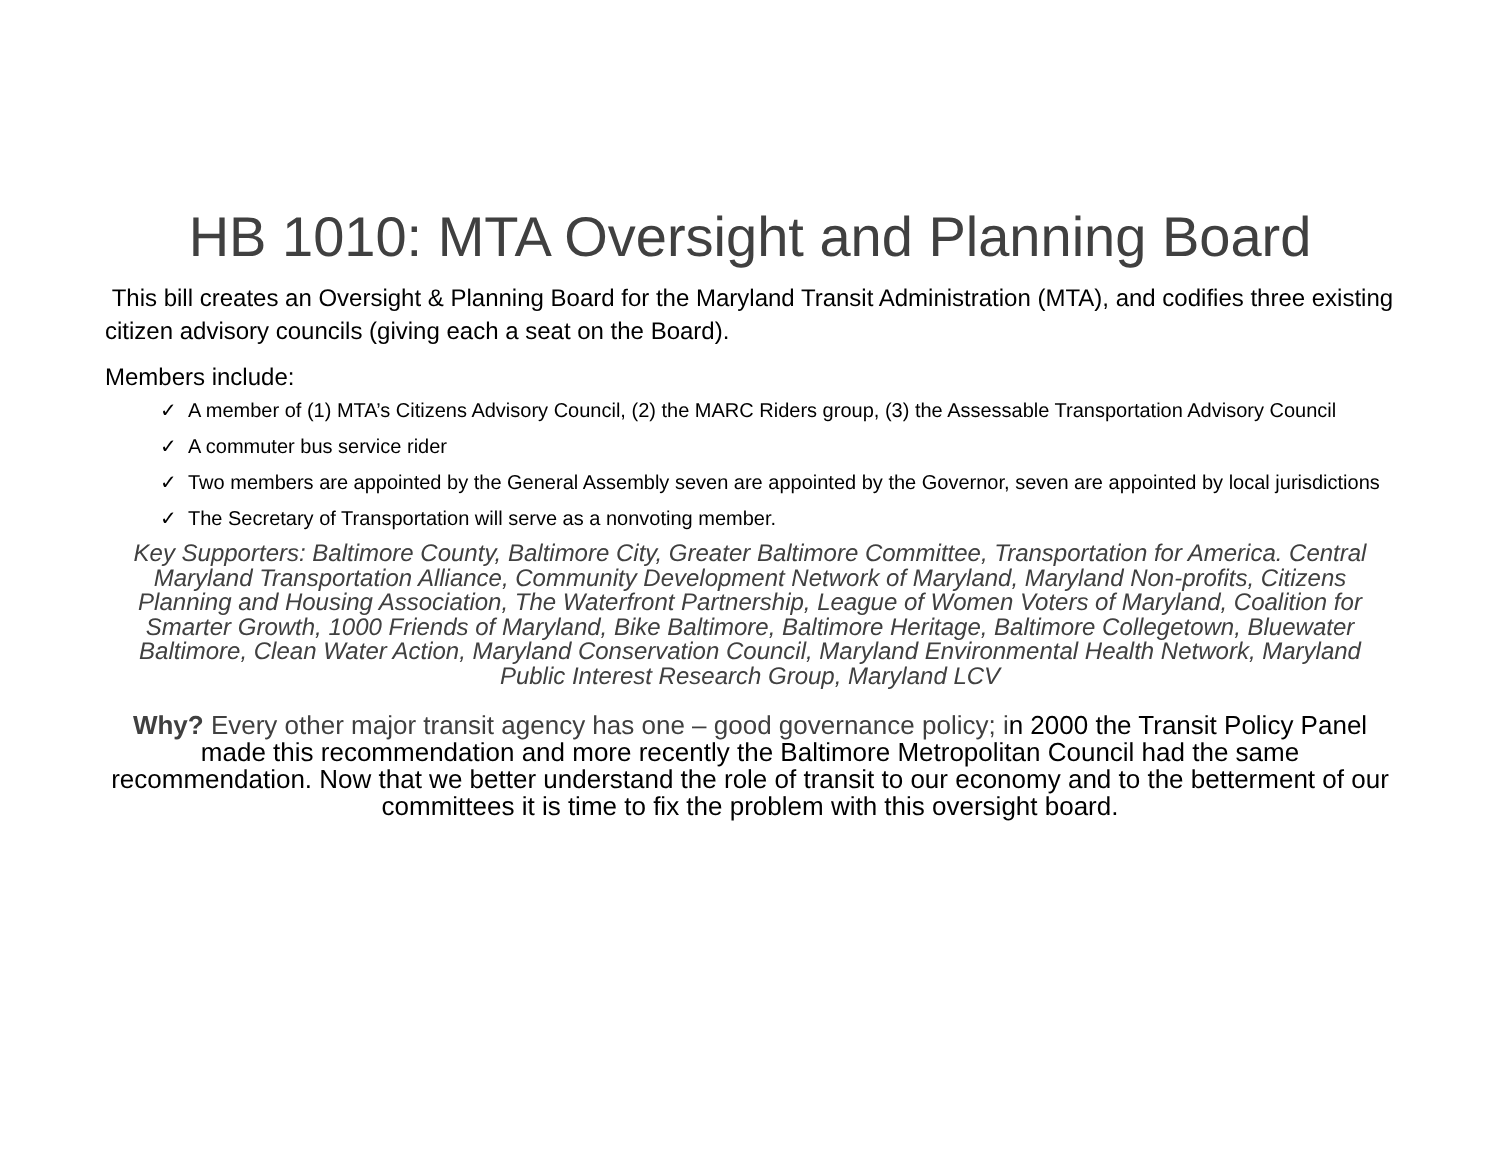HB 1010: MTA Oversight and Planning Board
This bill creates an Oversight & Planning Board for the Maryland Transit Administration (MTA), and codifies three existing citizen advisory councils (giving each a seat on the Board).
Members include:
✓ A member of (1) MTA’s Citizens Advisory Council, (2) the MARC Riders group, (3) the Assessable Transportation Advisory Council
✓ A commuter bus service rider
✓ Two members are appointed by the General Assembly seven are appointed by the Governor, seven are appointed by local jurisdictions
✓ The Secretary of Transportation will serve as a nonvoting member.
Key Supporters: Baltimore County, Baltimore City, Greater Baltimore Committee, Transportation for America. Central Maryland Transportation Alliance, Community Development Network of Maryland, Maryland Non-profits, Citizens Planning and Housing Association, The Waterfront Partnership, League of Women Voters of Maryland, Coalition for Smarter Growth, 1000 Friends of Maryland, Bike Baltimore, Baltimore Heritage, Baltimore Collegetown, Bluewater Baltimore, Clean Water Action, Maryland Conservation Council, Maryland Environmental Health Network, Maryland Public Interest Research Group, Maryland LCV
Why? Every other major transit agency has one – good governance policy; in 2000 the Transit Policy Panel made this recommendation and more recently the Baltimore Metropolitan Council had the same recommendation. Now that we better understand the role of transit to our economy and to the betterment of our committees it is time to fix the problem with this oversight board.